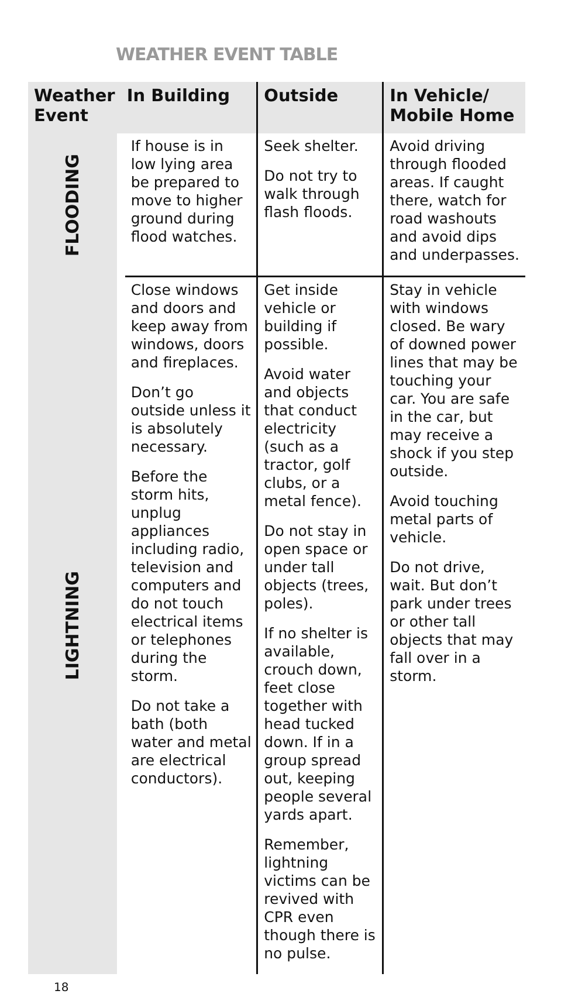WEATHER EVENT TABLE
| Weather Event | In Building | Outside | In Vehicle/ Mobile Home |
| --- | --- | --- | --- |
| FLOODING | If house is in low lying area be prepared to move to higher ground during flood watches. | Seek shelter. Do not try to walk through flash floods. | Avoid driving through flooded areas. If caught there, watch for road washouts and avoid dips and underpasses. |
| LIGHTNING | Close windows and doors and keep away from windows, doors and fireplaces. Don’t go outside unless it is absolutely necessary. Before the storm hits, unplug appliances including radio, television and computers and do not touch electrical items or telephones during the storm. Do not take a bath (both water and metal are electrical conductors). | Get inside vehicle or building if possible. Avoid water and objects that conduct electricity (such as a tractor, golf clubs, or a metal fence). Do not stay in open space or under tall objects (trees, poles). If no shelter is available, crouch down, feet close together with head tucked down. If in a group spread out, keeping people several yards apart. Remember, lightning victims can be revived with CPR even though there is no pulse. | Stay in vehicle with windows closed. Be wary of downed power lines that may be touching your car. You are safe in the car, but may receive a shock if you step outside. Avoid touching metal parts of vehicle. Do not drive, wait. But don’t park under trees or other tall objects that may fall over in a storm. |
18